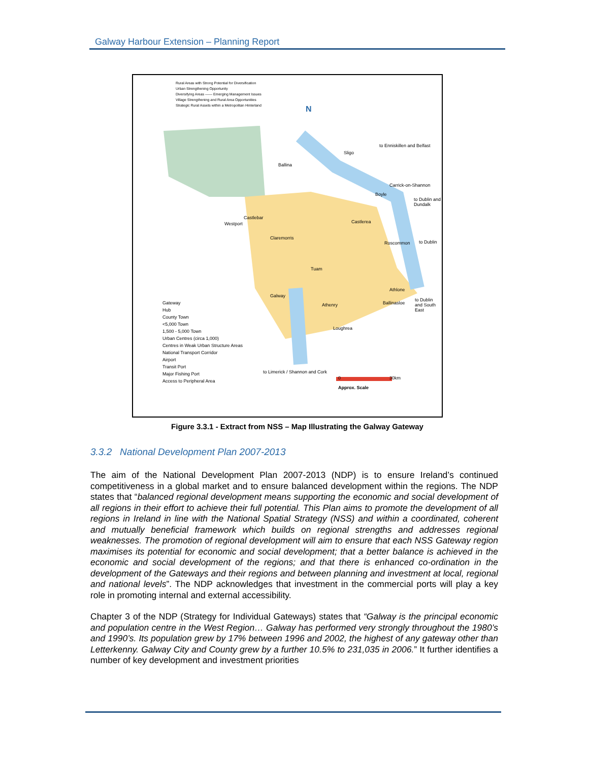Galway Harbour Extension – Planning Report
Rural Areas with Strong Potential for Diversification
Urban Strengthening Opportunity
Diversifying Areas —— Emerging Management Issues
Village Strengthening and Rural Area Opportunities
Strategic Rural Assets within a Metropolitan Hinterland
N
Sligo
to Enniskillen and Belfast
Ballina
Carrick-on-Shannon
Boyle
to Dublin and Dundalk
Castlebar
Westport Castlerea
Claremorris
Roscommon to Dublin
Tuam
Athlone
Galway
Athenry Ballinasloe
to Dublin and South East
Loughrea
to Limerick / Shannon and Cork
0 30km
Approx. Scale
Gateway
Hub
County Town
<5,000 Town
1,500 - 5,000 Town
Urban Centres (circa 1,000)
Centres in Weak Urban Structure Areas
National Transport Corridor
Airport
Transit Port
Major Fishing Port
Access to Peripheral Area
Figure 3.3.1 - Extract from NSS – Map Illustrating the Galway Gateway
3.3.2 National Development Plan 2007-2013
The aim of the National Development Plan 2007-2013 (NDP) is to ensure Ireland’s continued competitiveness in a global market and to ensure balanced development within the regions. The NDP states that “balanced regional development means supporting the economic and social development of all regions in their effort to achieve their full potential. This Plan aims to promote the development of all regions in Ireland in line with the National Spatial Strategy (NSS) and within a coordinated, coherent and mutually beneficial framework which builds on regional strengths and addresses regional weaknesses. The promotion of regional development will aim to ensure that each NSS Gateway region maximises its potential for economic and social development; that a better balance is achieved in the economic and social development of the regions; and that there is enhanced co-ordination in the development of the Gateways and their regions and between planning and investment at local, regional and national levels”. The NDP acknowledges that investment in the commercial ports will play a key role in promoting internal and external accessibility.
Chapter 3 of the NDP (Strategy for Individual Gateways) states that “Galway is the principal economic and population centre in the West Region… Galway has performed very strongly throughout the 1980’s and 1990’s. Its population grew by 17% between 1996 and 2002, the highest of any gateway other than Letterkenny. Galway City and County grew by a further 10.5% to 231,035 in 2006.” It further identifies a number of key development and investment priorities